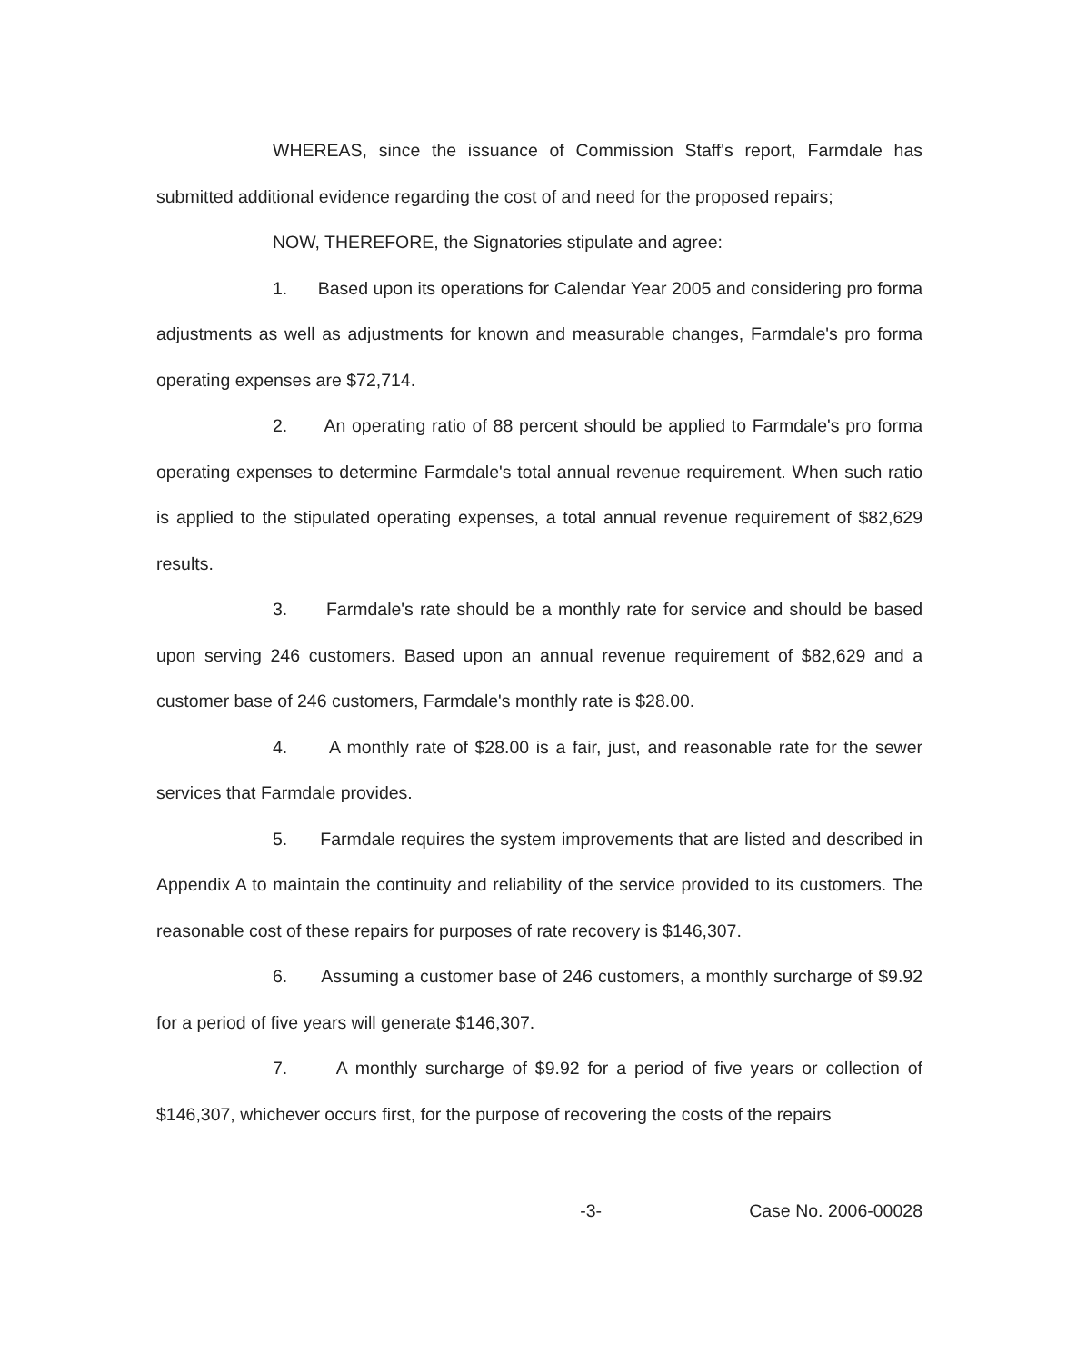WHEREAS, since the issuance of Commission Staff's report, Farmdale has submitted additional evidence regarding the cost of and need for the proposed repairs;
NOW, THEREFORE, the Signatories stipulate and agree:
1. Based upon its operations for Calendar Year 2005 and considering pro forma adjustments as well as adjustments for known and measurable changes, Farmdale's pro forma operating expenses are $72,714.
2. An operating ratio of 88 percent should be applied to Farmdale's pro forma operating expenses to determine Farmdale's total annual revenue requirement. When such ratio is applied to the stipulated operating expenses, a total annual revenue requirement of $82,629 results.
3. Farmdale's rate should be a monthly rate for service and should be based upon serving 246 customers. Based upon an annual revenue requirement of $82,629 and a customer base of 246 customers, Farmdale's monthly rate is $28.00.
4. A monthly rate of $28.00 is a fair, just, and reasonable rate for the sewer services that Farmdale provides.
5. Farmdale requires the system improvements that are listed and described in Appendix A to maintain the continuity and reliability of the service provided to its customers. The reasonable cost of these repairs for purposes of rate recovery is $146,307.
6. Assuming a customer base of 246 customers, a monthly surcharge of $9.92 for a period of five years will generate $146,307.
7. A monthly surcharge of $9.92 for a period of five years or collection of $146,307, whichever occurs first, for the purpose of recovering the costs of the repairs
-3- Case No. 2006-00028